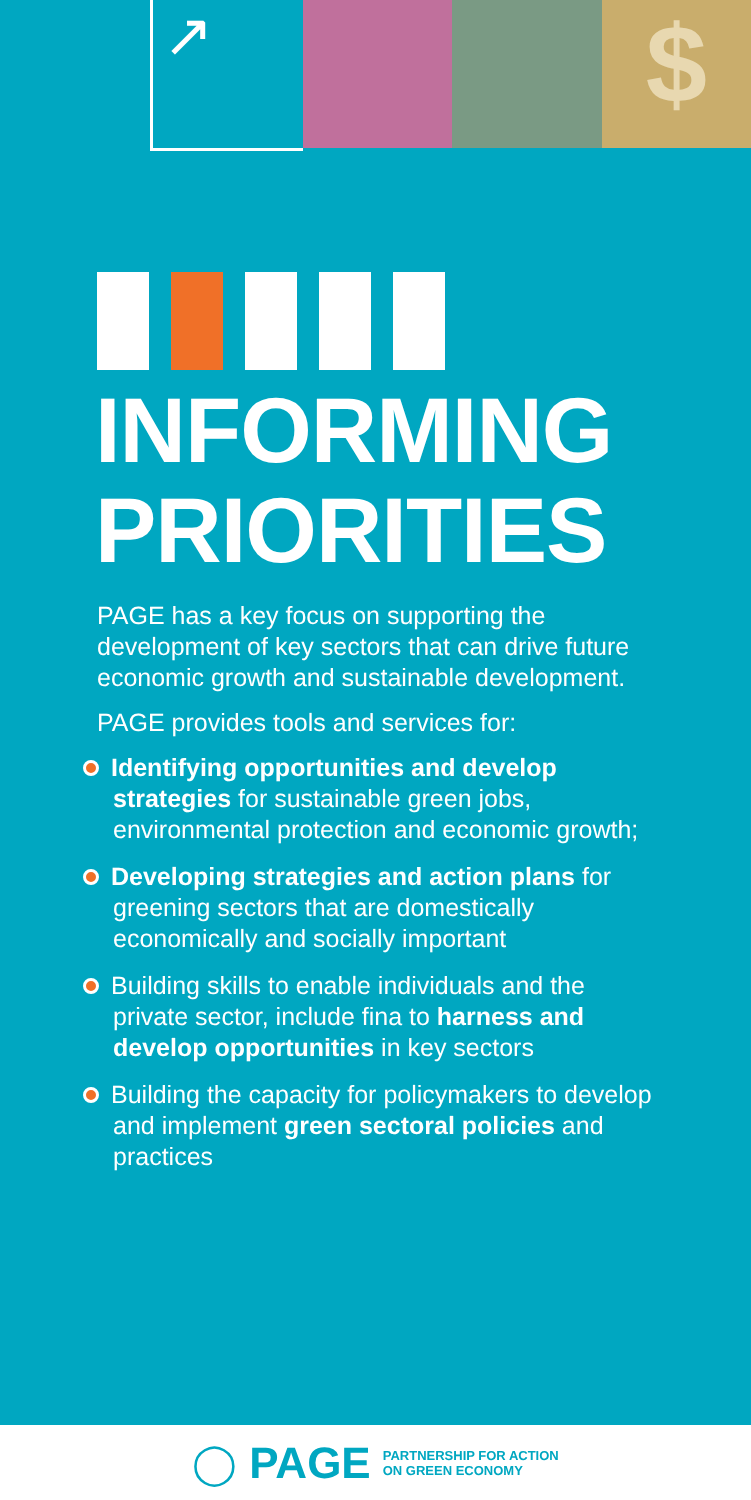↗
$
INFORMING
PRIORITIES
PAGE has a key focus on supporting the development of key sectors that can drive future economic growth and sustainable development.
PAGE provides tools and services for:
Identifying opportunities and develop strategies for sustainable green jobs, environmental protection and economic growth;
Developing strategies and action plans for greening sectors that are domestically economically and socially important
Building skills to enable individuals and the private sector, include fina to harness and develop opportunities in key sectors
Building the capacity for policymakers to develop and implement green sectoral policies and practices
◯ PAGE PARTNERSHIP FOR ACTION
ON GREEN ECONOMY